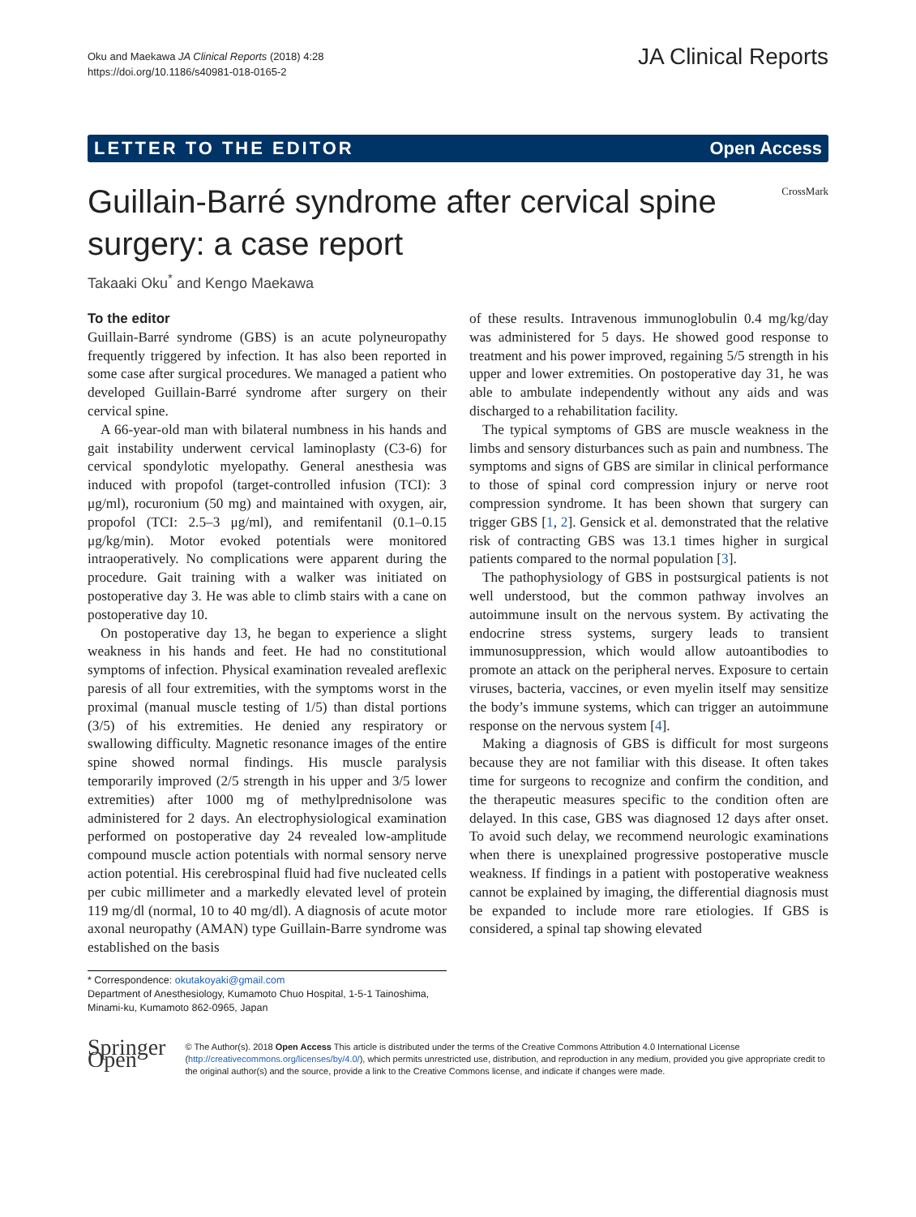Oku and Maekawa JA Clinical Reports (2018) 4:28
https://doi.org/10.1186/s40981-018-0165-2
JA Clinical Reports
LETTER TO THE EDITOR Open Access
Guillain-Barré syndrome after cervical spine surgery: a case report
CrossMark
Takaaki Oku<sup>*</sup> and Kengo Maekawa
To the editor
Guillain-Barré syndrome (GBS) is an acute polyneuropathy frequently triggered by infection. It has also been reported in some case after surgical procedures. We managed a patient who developed Guillain-Barré syndrome after surgery on their cervical spine.
A 66-year-old man with bilateral numbness in his hands and gait instability underwent cervical laminoplasty (C3-6) for cervical spondylotic myelopathy. General anesthesia was induced with propofol (target-controlled infusion (TCI): 3 μg/ml), rocuronium (50 mg) and maintained with oxygen, air, propofol (TCI: 2.5–3 μg/ml), and remifentanil (0.1–0.15 μg/kg/min). Motor evoked potentials were monitored intraoperatively. No complications were apparent during the procedure. Gait training with a walker was initiated on postoperative day 3. He was able to climb stairs with a cane on postoperative day 10.
On postoperative day 13, he began to experience a slight weakness in his hands and feet. He had no constitutional symptoms of infection. Physical examination revealed areflexic paresis of all four extremities, with the symptoms worst in the proximal (manual muscle testing of 1/5) than distal portions (3/5) of his extremities. He denied any respiratory or swallowing difficulty. Magnetic resonance images of the entire spine showed normal findings. His muscle paralysis temporarily improved (2/5 strength in his upper and 3/5 lower extremities) after 1000 mg of methylprednisolone was administered for 2 days. An electrophysiological examination performed on postoperative day 24 revealed low-amplitude compound muscle action potentials with normal sensory nerve action potential. His cerebrospinal fluid had five nucleated cells per cubic millimeter and a markedly elevated level of protein 119 mg/dl (normal, 10 to 40 mg/dl). A diagnosis of acute motor axonal neuropathy (AMAN) type Guillain-Barre syndrome was established on the basis
* Correspondence: okutakoyaki@gmail.com
Department of Anesthesiology, Kumamoto Chuo Hospital, 1-5-1 Tainoshima, Minami-ku, Kumamoto 862-0965, Japan
of these results. Intravenous immunoglobulin 0.4 mg/kg/day was administered for 5 days. He showed good response to treatment and his power improved, regaining 5/5 strength in his upper and lower extremities. On postoperative day 31, he was able to ambulate independently without any aids and was discharged to a rehabilitation facility.
The typical symptoms of GBS are muscle weakness in the limbs and sensory disturbances such as pain and numbness. The symptoms and signs of GBS are similar in clinical performance to those of spinal cord compression injury or nerve root compression syndrome. It has been shown that surgery can trigger GBS [1, 2]. Gensick et al. demonstrated that the relative risk of contracting GBS was 13.1 times higher in surgical patients compared to the normal population [3].
The pathophysiology of GBS in postsurgical patients is not well understood, but the common pathway involves an autoimmune insult on the nervous system. By activating the endocrine stress systems, surgery leads to transient immunosuppression, which would allow autoantibodies to promote an attack on the peripheral nerves. Exposure to certain viruses, bacteria, vaccines, or even myelin itself may sensitize the body’s immune systems, which can trigger an autoimmune response on the nervous system [4].
Making a diagnosis of GBS is difficult for most surgeons because they are not familiar with this disease. It often takes time for surgeons to recognize and confirm the condition, and the therapeutic measures specific to the condition often are delayed. In this case, GBS was diagnosed 12 days after onset. To avoid such delay, we recommend neurologic examinations when there is unexplained progressive postoperative muscle weakness. If findings in a patient with postoperative weakness cannot be explained by imaging, the differential diagnosis must be expanded to include more rare etiologies. If GBS is considered, a spinal tap showing elevated
Springer Open
© The Author(s). 2018 Open Access This article is distributed under the terms of the Creative Commons Attribution 4.0 International License (http://creativecommons.org/licenses/by/4.0/), which permits unrestricted use, distribution, and reproduction in any medium, provided you give appropriate credit to the original author(s) and the source, provide a link to the Creative Commons license, and indicate if changes were made.